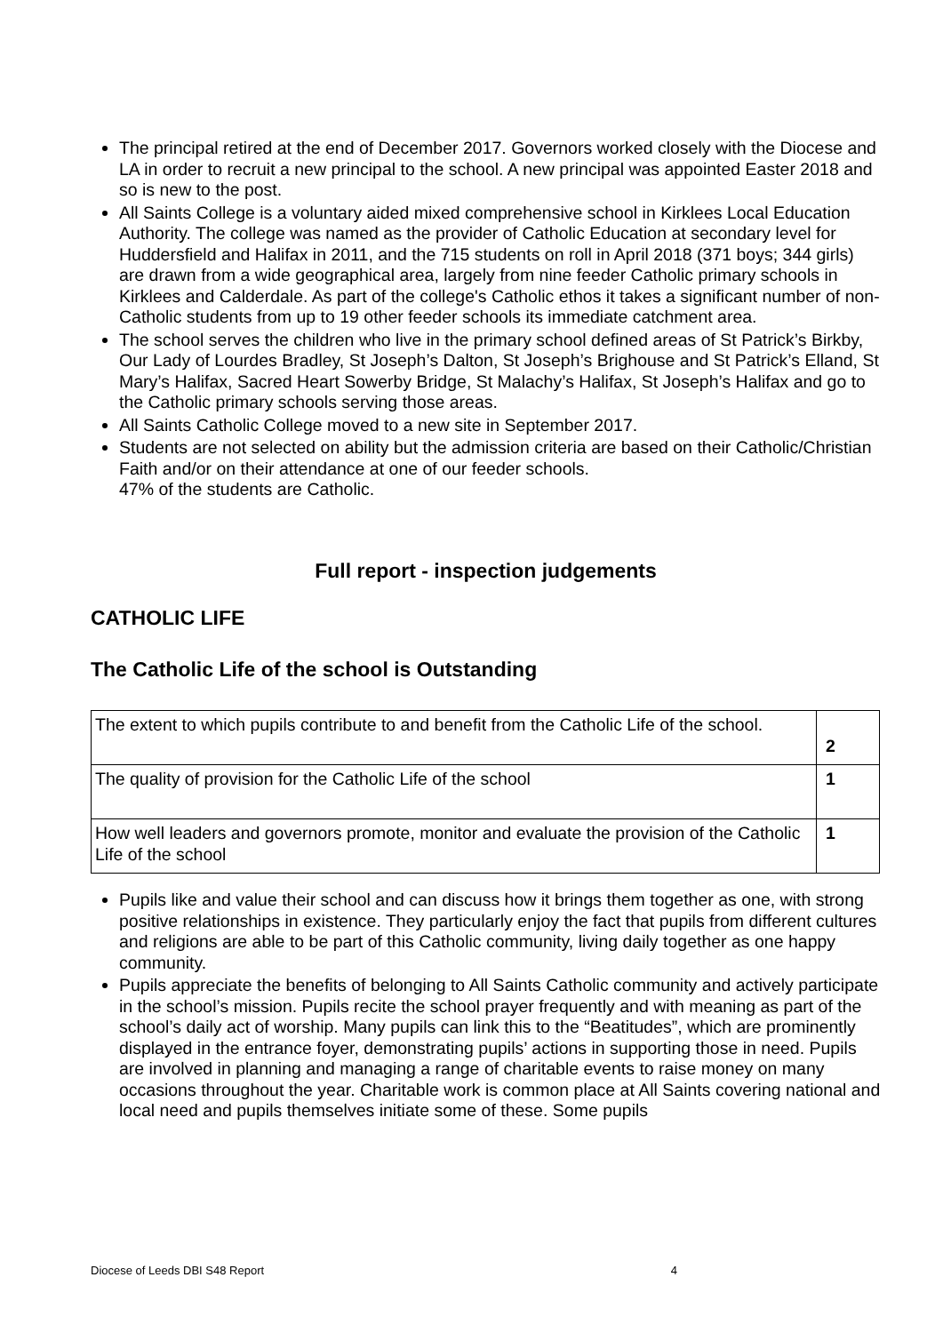The principal retired at the end of December 2017. Governors worked closely with the Diocese and LA in order to recruit a new principal to the school. A new principal was appointed Easter 2018 and so is new to the post.
All Saints College is a voluntary aided mixed comprehensive school in Kirklees Local Education Authority. The college was named as the provider of Catholic Education at secondary level for Huddersfield and Halifax in 2011, and the 715 students on roll in April 2018 (371 boys; 344 girls) are drawn from a wide geographical area, largely from nine feeder Catholic primary schools in Kirklees and Calderdale. As part of the college's Catholic ethos it takes a significant number of non-Catholic students from up to 19 other feeder schools its immediate catchment area.
The school serves the children who live in the primary school defined areas of St Patrick’s Birkby, Our Lady of Lourdes Bradley, St Joseph’s Dalton, St Joseph’s Brighouse and St Patrick’s Elland, St Mary’s Halifax, Sacred Heart Sowerby Bridge, St Malachy’s Halifax, St Joseph’s Halifax and go to the Catholic primary schools serving those areas.
All Saints Catholic College moved to a new site in September 2017.
Students are not selected on ability but the admission criteria are based on their Catholic/Christian Faith and/or on their attendance at one of our feeder schools.
47% of the students are Catholic.
Full report - inspection judgements
CATHOLIC LIFE
The Catholic Life of the school is Outstanding
| The extent to which pupils contribute to and benefit from the Catholic Life of the school. | 2 |
| The quality of provision for the Catholic Life of the school | 1 |
| How well leaders and governors promote, monitor and evaluate the provision of the Catholic Life of the school | 1 |
Pupils like and value their school and can discuss how it brings them together as one, with strong positive relationships in existence. They particularly enjoy the fact that pupils from different cultures and religions are able to be part of this Catholic community, living daily together as one happy community.
Pupils appreciate the benefits of belonging to All Saints Catholic community and actively participate in the school’s mission. Pupils recite the school prayer frequently and with meaning as part of the school’s daily act of worship. Many pupils can link this to the “Beatitudes”, which are prominently displayed in the entrance foyer, demonstrating pupils’ actions in supporting those in need. Pupils are involved in planning and managing a range of charitable events to raise money on many occasions throughout the year. Charitable work is common place at All Saints covering national and local need and pupils themselves initiate some of these. Some pupils
Diocese of Leeds DBI S48 Report 4